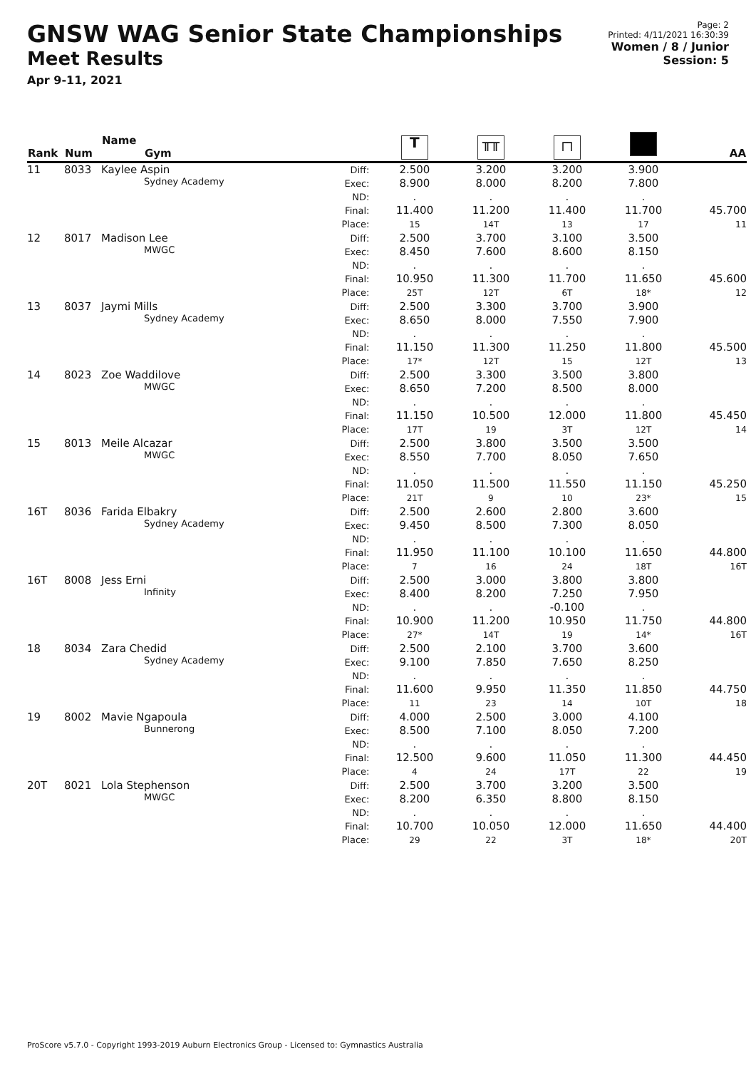GNSW WAG Senior State Championships
Meet Results
Apr 9-11, 2021
Page: 2
Printed: 4/11/2021 16:30:39
Women / 8 / Junior
Session: 5
| Rank | Num | Name Gym | | T | ╥╥ | ┌┐ | | AA |
| --- | --- | --- | --- | --- | --- | --- | --- | --- |
| 11 | 8033 | Kaylee Aspin Sydney Academy | Diff: Exec: ND: Final: Place: | 2.500 8.900 . 11.400 15 | 3.200 8.000 . 11.200 14T | 3.200 8.200 . 11.400 13 | 3.900 7.800 . 11.700 17 | 45.700 11 |
| 12 | 8017 | Madison Lee MWGC | Diff: Exec: ND: Final: Place: | 2.500 8.450 . 10.950 25T | 3.700 7.600 . 11.300 12T | 3.100 8.600 . 11.700 6T | 3.500 8.150 . 11.650 18* | 45.600 12 |
| 13 | 8037 | Jaymi Mills Sydney Academy | Diff: Exec: ND: Final: Place: | 2.500 8.650 . 11.150 17* | 3.300 8.000 . 11.300 12T | 3.700 7.550 . 11.250 15 | 3.900 7.900 . 11.800 12T | 45.500 13 |
| 14 | 8023 | Zoe Waddilove MWGC | Diff: Exec: ND: Final: Place: | 2.500 8.650 . 11.150 17T | 3.300 7.200 . 10.500 19 | 3.500 8.500 . 12.000 3T | 3.800 8.000 . 11.800 12T | 45.450 14 |
| 15 | 8013 | Meile Alcazar MWGC | Diff: Exec: ND: Final: Place: | 2.500 8.550 . 11.050 21T | 3.800 7.700 . 11.500 9 | 3.500 8.050 . 11.550 10 | 3.500 7.650 . 11.150 23* | 45.250 15 |
| 16T | 8036 | Farida Elbakry Sydney Academy | Diff: Exec: ND: Final: Place: | 2.500 9.450 . 11.950 7 | 2.600 8.500 . 11.100 16 | 2.800 7.300 . 10.100 24 | 3.600 8.050 . 11.650 18T | 44.800 16T |
| 16T | 8008 | Jess Erni Infinity | Diff: Exec: ND: Final: Place: | 2.500 8.400 . 10.900 27* | 3.000 8.200 . 11.200 14T | 3.800 7.250 -0.100 10.950 19 | 3.800 7.950 . 11.750 14* | 44.800 16T |
| 18 | 8034 | Zara Chedid Sydney Academy | Diff: Exec: ND: Final: Place: | 2.500 9.100 . 11.600 11 | 2.100 7.850 . 9.950 23 | 3.700 7.650 . 11.350 14 | 3.600 8.250 . 11.850 10T | 44.750 18 |
| 19 | 8002 | Mavie Ngapoula Bunnerong | Diff: Exec: ND: Final: Place: | 4.000 8.500 . 12.500 4 | 2.500 7.100 . 9.600 24 | 3.000 8.050 . 11.050 17T | 4.100 7.200 . 11.300 22 | 44.450 19 |
| 20T | 8021 | Lola Stephenson MWGC | Diff: Exec: ND: Final: Place: | 2.500 8.200 . 10.700 29 | 3.700 6.350 . 10.050 22 | 3.200 8.800 . 12.000 3T | 3.500 8.150 . 11.650 18* | 44.400 20T |
ProScore v5.7.0 - Copyright 1993-2019 Auburn Electronics Group - Licensed to: Gymnastics Australia